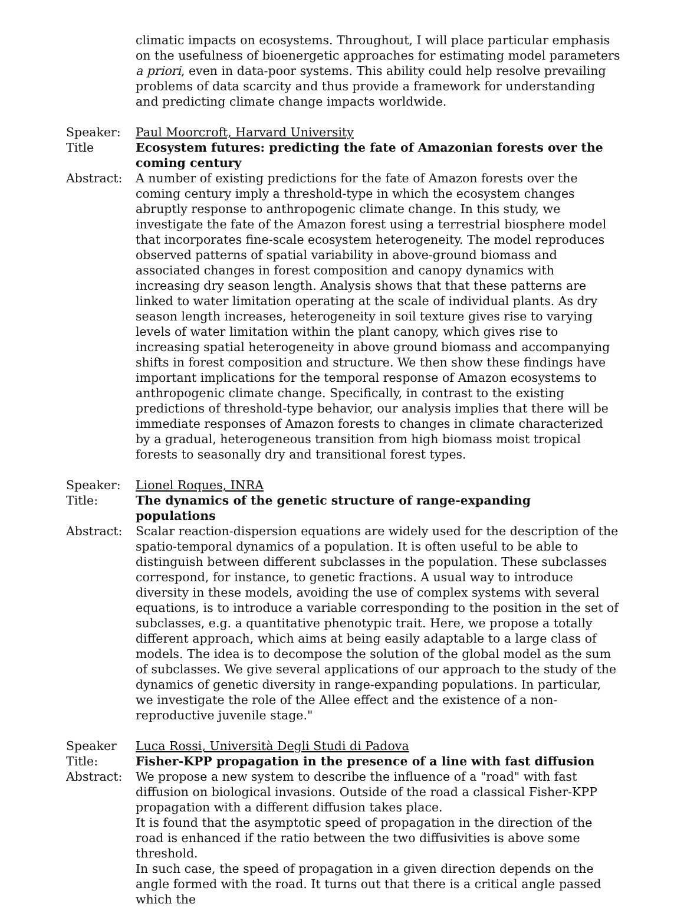climatic impacts on ecosystems. Throughout, I will place particular emphasis on the usefulness of bioenergetic approaches for estimating model parameters a priori, even in data-poor systems. This ability could help resolve prevailing problems of data scarcity and thus provide a framework for understanding and predicting climate change impacts worldwide.
Speaker: Paul Moorcroft, Harvard University
Title Ecosystem futures: predicting the fate of Amazonian forests over the coming century
Abstract: A number of existing predictions for the fate of Amazon forests over the coming century imply a threshold-type in which the ecosystem changes abruptly response to anthropogenic climate change. In this study, we investigate the fate of the Amazon forest using a terrestrial biosphere model that incorporates fine-scale ecosystem heterogeneity. The model reproduces observed patterns of spatial variability in above-ground biomass and associated changes in forest composition and canopy dynamics with increasing dry season length. Analysis shows that that these patterns are linked to water limitation operating at the scale of individual plants. As dry season length increases, heterogeneity in soil texture gives rise to varying levels of water limitation within the plant canopy, which gives rise to increasing spatial heterogeneity in above ground biomass and accompanying shifts in forest composition and structure. We then show these findings have important implications for the temporal response of Amazon ecosystems to anthropogenic climate change. Specifically, in contrast to the existing predictions of threshold-type behavior, our analysis implies that there will be immediate responses of Amazon forests to changes in climate characterized by a gradual, heterogeneous transition from high biomass moist tropical forests to seasonally dry and transitional forest types.
Speaker: Lionel Roques, INRA
Title: The dynamics of the genetic structure of range-expanding
populations
Abstract: Scalar reaction-dispersion equations are widely used for the description of the spatio-temporal dynamics of a population. It is often useful to be able to distinguish between different subclasses in the population. These subclasses correspond, for instance, to genetic fractions. A usual way to introduce diversity in these models, avoiding the use of complex systems with several equations, is to introduce a variable corresponding to the position in the set of subclasses, e.g. a quantitative phenotypic trait. Here, we propose a totally different approach, which aims at being easily adaptable to a large class of models. The idea is to decompose the solution of the global model as the sum of subclasses. We give several applications of our approach to the study of the dynamics of genetic diversity in range-expanding populations. In particular, we investigate the role of the Allee effect and the existence of a non-reproductive juvenile stage."
Speaker Luca Rossi, Università Degli Studi di Padova
Title: Fisher-KPP propagation in the presence of a line with fast diffusion
Abstract: We propose a new system to describe the influence of a "road" with fast diffusion on biological invasions. Outside of the road a classical Fisher-KPP propagation with a different diffusion takes place.
It is found that the asymptotic speed of propagation in the direction of the road is enhanced if the ratio between the two diffusivities is above some threshold.
In such case, the speed of propagation in a given direction depends on the angle formed with the road. It turns out that there is a critical angle passed which the